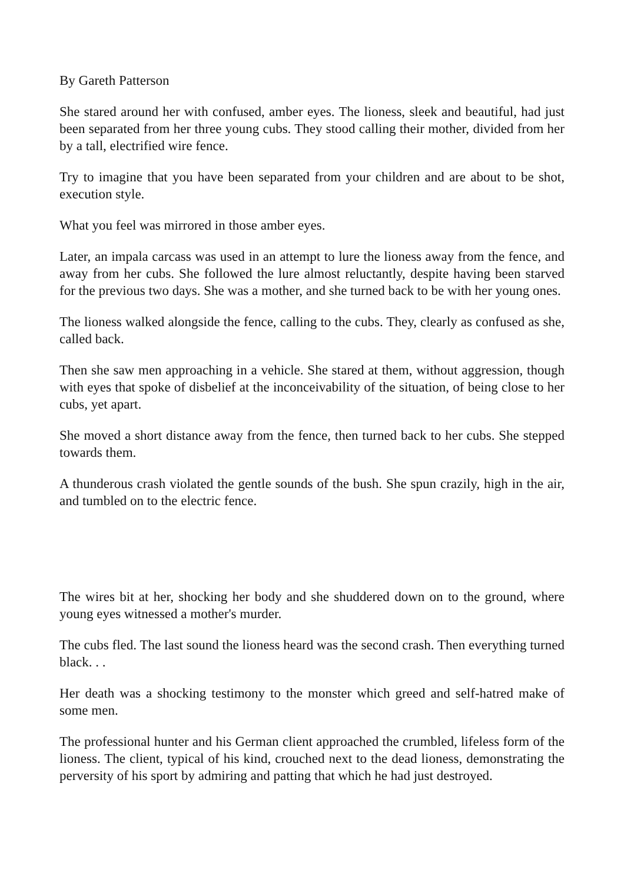By Gareth Patterson
She stared around her with confused, amber eyes. The lioness, sleek and beautiful, had just been separated from her three young cubs. They stood calling their mother, divided from her by a tall, electrified wire fence.
Try to imagine that you have been separated from your children and are about to be shot, execution style.
What you feel was mirrored in those amber eyes.
Later, an impala carcass was used in an attempt to lure the lioness away from the fence, and away from her cubs. She followed the lure almost reluctantly, despite having been starved for the previous two days. She was a mother, and she turned back to be with her young ones.
The lioness walked alongside the fence, calling to the cubs. They, clearly as confused as she, called back.
Then she saw men approaching in a vehicle. She stared at them, without aggression, though with eyes that spoke of disbelief at the inconceivability of the situation, of being close to her cubs, yet apart.
She moved a short distance away from the fence, then turned back to her cubs. She stepped towards them.
A thunderous crash violated the gentle sounds of the bush. She spun crazily, high in the air, and tumbled on to the electric fence.
The wires bit at her, shocking her body and she shuddered down on to the ground, where young eyes witnessed a mother's murder.
The cubs fled. The last sound the lioness heard was the second crash. Then everything turned black. . .
Her death was a shocking testimony to the monster which greed and self-hatred make of some men.
The professional hunter and his German client approached the crumbled, lifeless form of the lioness. The client, typical of his kind, crouched next to the dead lioness, demonstrating the perversity of his sport by admiring and patting that which he had just destroyed.